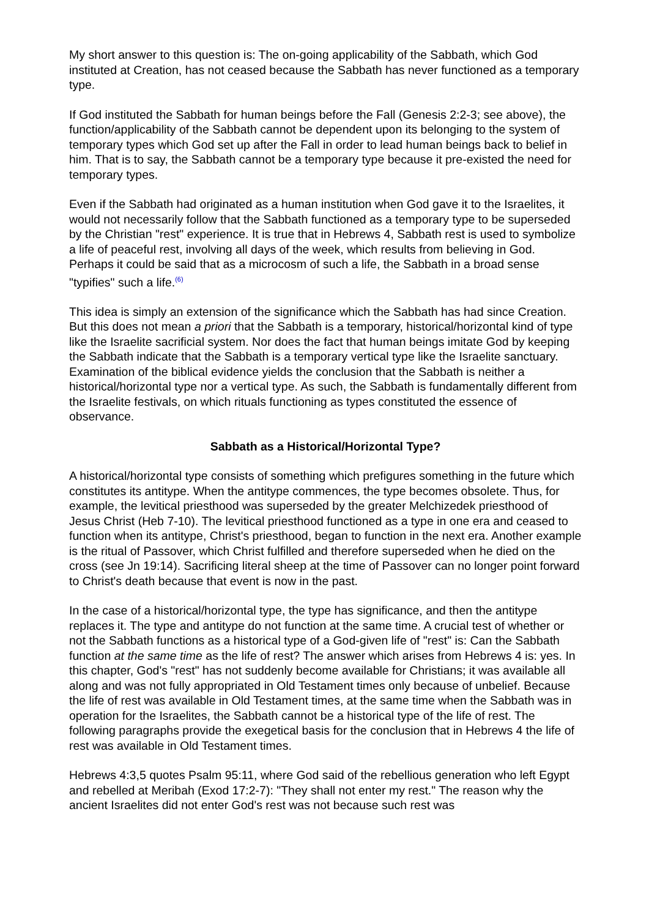My short answer to this question is: The on-going applicability of the Sabbath, which God instituted at Creation, has not ceased because the Sabbath has never functioned as a temporary type.
If God instituted the Sabbath for human beings before the Fall (Genesis 2:2-3; see above), the function/applicability of the Sabbath cannot be dependent upon its belonging to the system of temporary types which God set up after the Fall in order to lead human beings back to belief in him. That is to say, the Sabbath cannot be a temporary type because it pre-existed the need for temporary types.
Even if the Sabbath had originated as a human institution when God gave it to the Israelites, it would not necessarily follow that the Sabbath functioned as a temporary type to be superseded by the Christian "rest" experience. It is true that in Hebrews 4, Sabbath rest is used to symbolize a life of peaceful rest, involving all days of the week, which results from believing in God. Perhaps it could be said that as a microcosm of such a life, the Sabbath in a broad sense "typifies" such a life.<sup>(6)</sup>
This idea is simply an extension of the significance which the Sabbath has had since Creation. But this does not mean a priori that the Sabbath is a temporary, historical/horizontal kind of type like the Israelite sacrificial system. Nor does the fact that human beings imitate God by keeping the Sabbath indicate that the Sabbath is a temporary vertical type like the Israelite sanctuary. Examination of the biblical evidence yields the conclusion that the Sabbath is neither a historical/horizontal type nor a vertical type. As such, the Sabbath is fundamentally different from the Israelite festivals, on which rituals functioning as types constituted the essence of observance.
Sabbath as a Historical/Horizontal Type?
A historical/horizontal type consists of something which prefigures something in the future which constitutes its antitype. When the antitype commences, the type becomes obsolete. Thus, for example, the levitical priesthood was superseded by the greater Melchizedek priesthood of Jesus Christ (Heb 7-10). The levitical priesthood functioned as a type in one era and ceased to function when its antitype, Christ's priesthood, began to function in the next era. Another example is the ritual of Passover, which Christ fulfilled and therefore superseded when he died on the cross (see Jn 19:14). Sacrificing literal sheep at the time of Passover can no longer point forward to Christ's death because that event is now in the past.
In the case of a historical/horizontal type, the type has significance, and then the antitype replaces it. The type and antitype do not function at the same time. A crucial test of whether or not the Sabbath functions as a historical type of a God-given life of "rest" is: Can the Sabbath function at the same time as the life of rest? The answer which arises from Hebrews 4 is: yes. In this chapter, God's "rest" has not suddenly become available for Christians; it was available all along and was not fully appropriated in Old Testament times only because of unbelief. Because the life of rest was available in Old Testament times, at the same time when the Sabbath was in operation for the Israelites, the Sabbath cannot be a historical type of the life of rest. The following paragraphs provide the exegetical basis for the conclusion that in Hebrews 4 the life of rest was available in Old Testament times.
Hebrews 4:3,5 quotes Psalm 95:11, where God said of the rebellious generation who left Egypt and rebelled at Meribah (Exod 17:2-7): "They shall not enter my rest." The reason why the ancient Israelites did not enter God's rest was not because such rest was